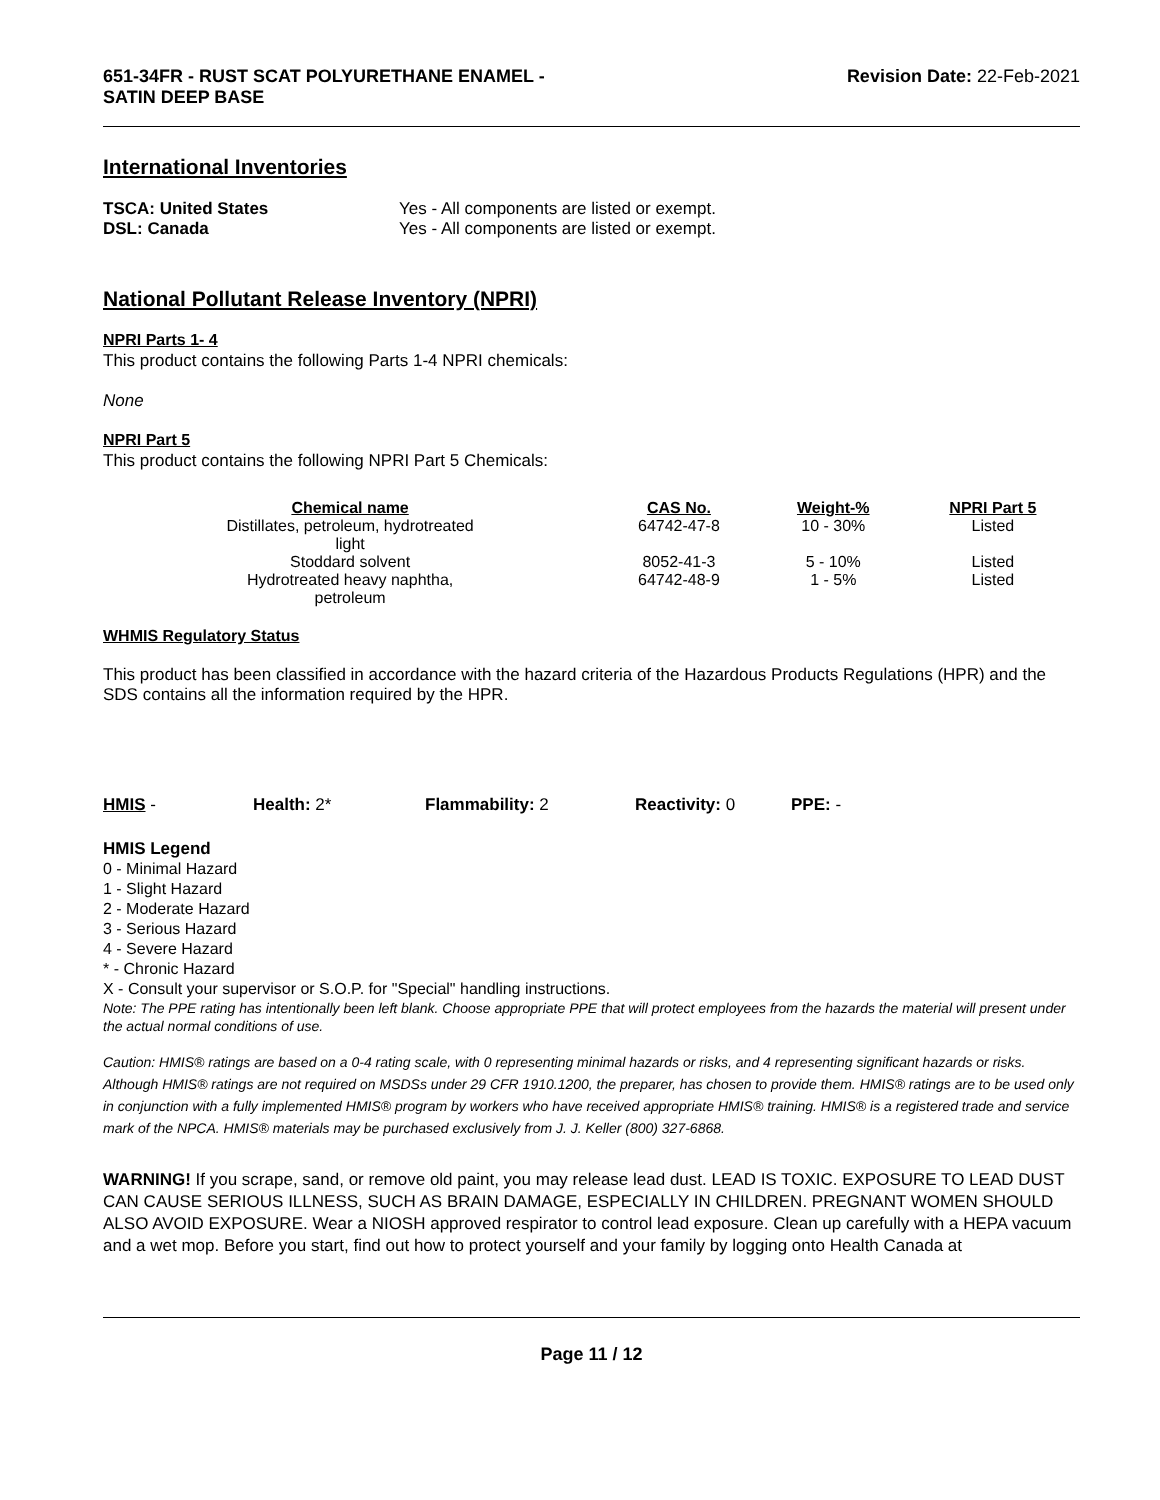651-34FR - RUST SCAT POLYURETHANE ENAMEL -
SATIN DEEP BASE Revision Date: 22-Feb-2021
International Inventories
TSCA: United States Yes - All components are listed or exempt.
DSL: Canada Yes - All components are listed or exempt.
National Pollutant Release Inventory (NPRI)
NPRI Parts 1- 4
This product contains the following Parts 1-4 NPRI chemicals:
None
NPRI Part 5
This product contains the following NPRI Part 5 Chemicals:
| Chemical name | CAS No. | Weight-% | NPRI Part 5 |
| --- | --- | --- | --- |
| Distillates, petroleum, hydrotreated light | 64742-47-8 | 10 - 30% | Listed |
| Stoddard solvent | 8052-41-3 | 5 - 10% | Listed |
| Hydrotreated heavy naphtha, petroleum | 64742-48-9 | 1 - 5% | Listed |
WHMIS Regulatory Status
This product has been classified in accordance with the hazard criteria of the Hazardous Products Regulations (HPR) and the SDS contains all the information required by the HPR.
HMIS - Health: 2* Flammability: 2 Reactivity: 0 PPE: -
HMIS Legend
0 - Minimal Hazard
1 - Slight Hazard
2 - Moderate Hazard
3 - Serious Hazard
4 - Severe Hazard
* - Chronic Hazard
X - Consult your supervisor or S.O.P. for "Special" handling instructions.
Note: The PPE rating has intentionally been left blank. Choose appropriate PPE that will protect employees from the hazards the material will present under the actual normal conditions of use.
Caution: HMIS® ratings are based on a 0-4 rating scale, with 0 representing minimal hazards or risks, and 4 representing significant hazards or risks. Although HMIS® ratings are not required on MSDSs under 29 CFR 1910.1200, the preparer, has chosen to provide them. HMIS® ratings are to be used only in conjunction with a fully implemented HMIS® program by workers who have received appropriate HMIS® training. HMIS® is a registered trade and service mark of the NPCA. HMIS® materials may be purchased exclusively from J. J. Keller (800) 327-6868.
WARNING! If you scrape, sand, or remove old paint, you may release lead dust. LEAD IS TOXIC. EXPOSURE TO LEAD DUST CAN CAUSE SERIOUS ILLNESS, SUCH AS BRAIN DAMAGE, ESPECIALLY IN CHILDREN. PREGNANT WOMEN SHOULD ALSO AVOID EXPOSURE. Wear a NIOSH approved respirator to control lead exposure. Clean up carefully with a HEPA vacuum and a wet mop. Before you start, find out how to protect yourself and your family by logging onto Health Canada at
Page 11 / 12